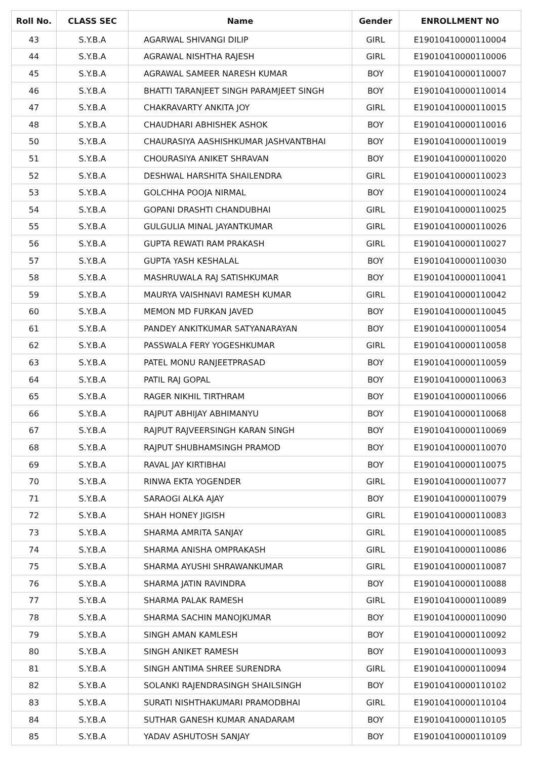| Roll No. | CLASS SEC | Name | Gender | ENROLLMENT NO |
| --- | --- | --- | --- | --- |
| 43 | S.Y.B.A | AGARWAL SHIVANGI DILIP | GIRL | E19010410000110004 |
| 44 | S.Y.B.A | AGRAWAL NISHTHA RAJESH | GIRL | E19010410000110006 |
| 45 | S.Y.B.A | AGRAWAL SAMEER NARESH KUMAR | BOY | E19010410000110007 |
| 46 | S.Y.B.A | BHATTI TARANJEET SINGH PARAMJEET SINGH | BOY | E19010410000110014 |
| 47 | S.Y.B.A | CHAKRAVARTY ANKITA JOY | GIRL | E19010410000110015 |
| 48 | S.Y.B.A | CHAUDHARI ABHISHEK ASHOK | BOY | E19010410000110016 |
| 50 | S.Y.B.A | CHAURASIYA AASHISHKUMAR JASHVANTBHAI | BOY | E19010410000110019 |
| 51 | S.Y.B.A | CHOURASIYA ANIKET SHRAVAN | BOY | E19010410000110020 |
| 52 | S.Y.B.A | DESHWAL HARSHITA SHAILENDRA | GIRL | E19010410000110023 |
| 53 | S.Y.B.A | GOLCHHA POOJA NIRMAL | BOY | E19010410000110024 |
| 54 | S.Y.B.A | GOPANI DRASHTI CHANDUBHAI | GIRL | E19010410000110025 |
| 55 | S.Y.B.A | GULGULIA MINAL JAYANTKUMAR | GIRL | E19010410000110026 |
| 56 | S.Y.B.A | GUPTA REWATI RAM PRAKASH | GIRL | E19010410000110027 |
| 57 | S.Y.B.A | GUPTA YASH KESHALAL | BOY | E19010410000110030 |
| 58 | S.Y.B.A | MASHRUWALA RAJ SATISHKUMAR | BOY | E19010410000110041 |
| 59 | S.Y.B.A | MAURYA VAISHNAVI RAMESH KUMAR | GIRL | E19010410000110042 |
| 60 | S.Y.B.A | MEMON MD FURKAN JAVED | BOY | E19010410000110045 |
| 61 | S.Y.B.A | PANDEY ANKITKUMAR SATYANARAYAN | BOY | E19010410000110054 |
| 62 | S.Y.B.A | PASSWALA FERY YOGESHKUMAR | GIRL | E19010410000110058 |
| 63 | S.Y.B.A | PATEL MONU RANJEETPRASAD | BOY | E19010410000110059 |
| 64 | S.Y.B.A | PATIL RAJ GOPAL | BOY | E19010410000110063 |
| 65 | S.Y.B.A | RAGER NIKHIL TIRTHRAM | BOY | E19010410000110066 |
| 66 | S.Y.B.A | RAJPUT ABHIJAY ABHIMANYU | BOY | E19010410000110068 |
| 67 | S.Y.B.A | RAJPUT RAJVEERSINGH KARAN SINGH | BOY | E19010410000110069 |
| 68 | S.Y.B.A | RAJPUT SHUBHAMSINGH PRAMOD | BOY | E19010410000110070 |
| 69 | S.Y.B.A | RAVAL JAY KIRTIBHAI | BOY | E19010410000110075 |
| 70 | S.Y.B.A | RINWA EKTA YOGENDER | GIRL | E19010410000110077 |
| 71 | S.Y.B.A | SARAOGI ALKA AJAY | BOY | E19010410000110079 |
| 72 | S.Y.B.A | SHAH HONEY JIGISH | GIRL | E19010410000110083 |
| 73 | S.Y.B.A | SHARMA AMRITA SANJAY | GIRL | E19010410000110085 |
| 74 | S.Y.B.A | SHARMA ANISHA OMPRAKASH | GIRL | E19010410000110086 |
| 75 | S.Y.B.A | SHARMA AYUSHI SHRAWANKUMAR | GIRL | E19010410000110087 |
| 76 | S.Y.B.A | SHARMA JATIN RAVINDRA | BOY | E19010410000110088 |
| 77 | S.Y.B.A | SHARMA PALAK RAMESH | GIRL | E19010410000110089 |
| 78 | S.Y.B.A | SHARMA SACHIN MANOJKUMAR | BOY | E19010410000110090 |
| 79 | S.Y.B.A | SINGH AMAN KAMLESH | BOY | E19010410000110092 |
| 80 | S.Y.B.A | SINGH ANIKET RAMESH | BOY | E19010410000110093 |
| 81 | S.Y.B.A | SINGH ANTIMA SHREE SURENDRA | GIRL | E19010410000110094 |
| 82 | S.Y.B.A | SOLANKI RAJENDRASINGH SHAILSINGH | BOY | E19010410000110102 |
| 83 | S.Y.B.A | SURATI NISHTHAKUMARI PRAMODBHAI | GIRL | E19010410000110104 |
| 84 | S.Y.B.A | SUTHAR GANESH KUMAR ANADARAM | BOY | E19010410000110105 |
| 85 | S.Y.B.A | YADAV ASHUTOSH SANJAY | BOY | E19010410000110109 |